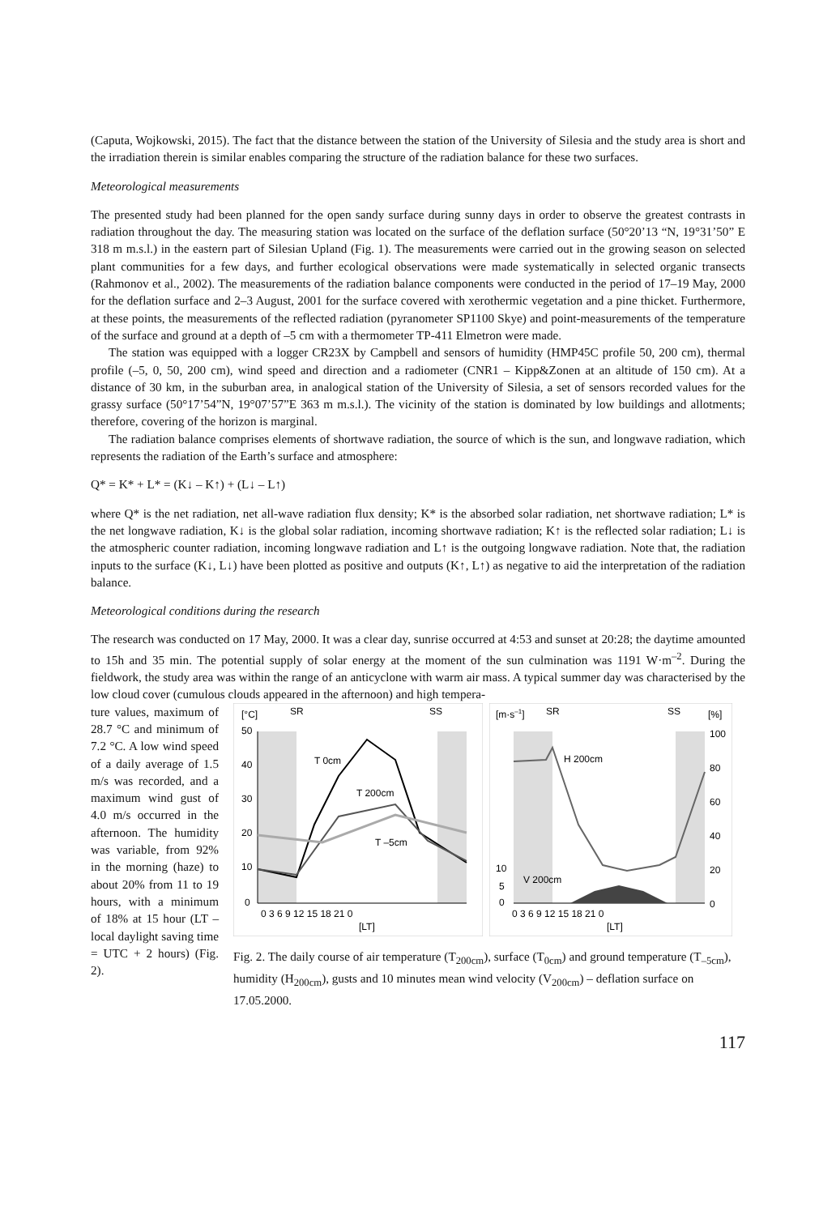(Caputa, Wojkowski, 2015). The fact that the distance between the station of the University of Silesia and the study area is short and the irradiation therein is similar enables comparing the structure of the radiation balance for these two surfaces.
Meteorological measurements
The presented study had been planned for the open sandy surface during sunny days in order to observe the greatest contrasts in radiation throughout the day. The measuring station was located on the surface of the deflation surface (50°20’13 “N, 19°31’50” E 318 m m.s.l.) in the eastern part of Silesian Upland (Fig. 1). The measurements were carried out in the growing season on selected plant communities for a few days, and further ecological observations were made systematically in selected organic transects (Rahmonov et al., 2002). The measurements of the radiation balance components were conducted in the period of 17–19 May, 2000 for the deflation surface and 2–3 August, 2001 for the surface covered with xerothermic vegetation and a pine thicket. Furthermore, at these points, the measurements of the reflected radiation (pyranometer SP1100 Skye) and point-measurements of the temperature of the surface and ground at a depth of –5 cm with a thermometer TP-411 Elmetron were made.
The station was equipped with a logger CR23X by Campbell and sensors of humidity (HMP45C profile 50, 200 cm), thermal profile (–5, 0, 50, 200 cm), wind speed and direction and a radiometer (CNR1 – Kipp&Zonen at an altitude of 150 cm). At a distance of 30 km, in the suburban area, in analogical station of the University of Silesia, a set of sensors recorded values for the grassy surface (50°17’54”N, 19°07’57”E 363 m m.s.l.). The vicinity of the station is dominated by low buildings and allotments; therefore, covering of the horizon is marginal.
The radiation balance comprises elements of shortwave radiation, the source of which is the sun, and longwave radiation, which represents the radiation of the Earth’s surface and atmosphere:
Q* = K* + L* = (K↓ – K↑) + (L↓ – L↑)
where Q* is the net radiation, net all-wave radiation flux density; K* is the absorbed solar radiation, net shortwave radiation; L* is the net longwave radiation, K↓ is the global solar radiation, incoming shortwave radiation; K↑ is the reflected solar radiation; L↓ is the atmospheric counter radiation, incoming longwave radiation and L↑ is the outgoing longwave radiation. Note that, the radiation inputs to the surface (K↓, L↓) have been plotted as positive and outputs (K↑, L↑) as negative to aid the interpretation of the radiation balance.
Meteorological conditions during the research
The research was conducted on 17 May, 2000. It was a clear day, sunrise occurred at 4:53 and sunset at 20:28; the daytime amounted to 15h and 35 min. The potential supply of solar energy at the moment of the sun culmination was 1191 W·m<sup>–2</sup>. During the fieldwork, the study area was within the range of an anticyclone with warm air mass. A typical summer day was characterised by the low cloud cover (cumulous clouds appeared in the afternoon) and high tempera-
ture values, maximum of 28.7 °C and minimum of 7.2 °C. A low wind speed of a daily average of 1.5 m/s was recorded, and a maximum wind gust of 4.0 m/s occurred in the afternoon. The humidity was variable, from 92% in the morning (haze) to about 20% from 11 to 19 hours, with a minimum of 18% at 15 hour (LT – local daylight saving time = UTC + 2 hours) (Fig. 2).
[°C]
SR
SS
50
40
30
20
10
0
0 3 6 9 12 15 18 21 0
[LT]
T 0cm
T 200cm
T –5cm
[m·s–1]
SR
SS
[%]
100
80
60
40
20
0
10
5
0
0 3 6 9 12 15 18 21 0
[LT]
H 200cm
V 200cm
Fig. 2. The daily course of air temperature (T<sub>200cm</sub>), surface (T<sub>0cm</sub>) and ground temperature (T<sub>–5cm</sub>), humidity (H<sub>200cm</sub>), gusts and 10 minutes mean wind velocity (V<sub>200cm</sub>) – deflation surface on 17.05.2000.
117